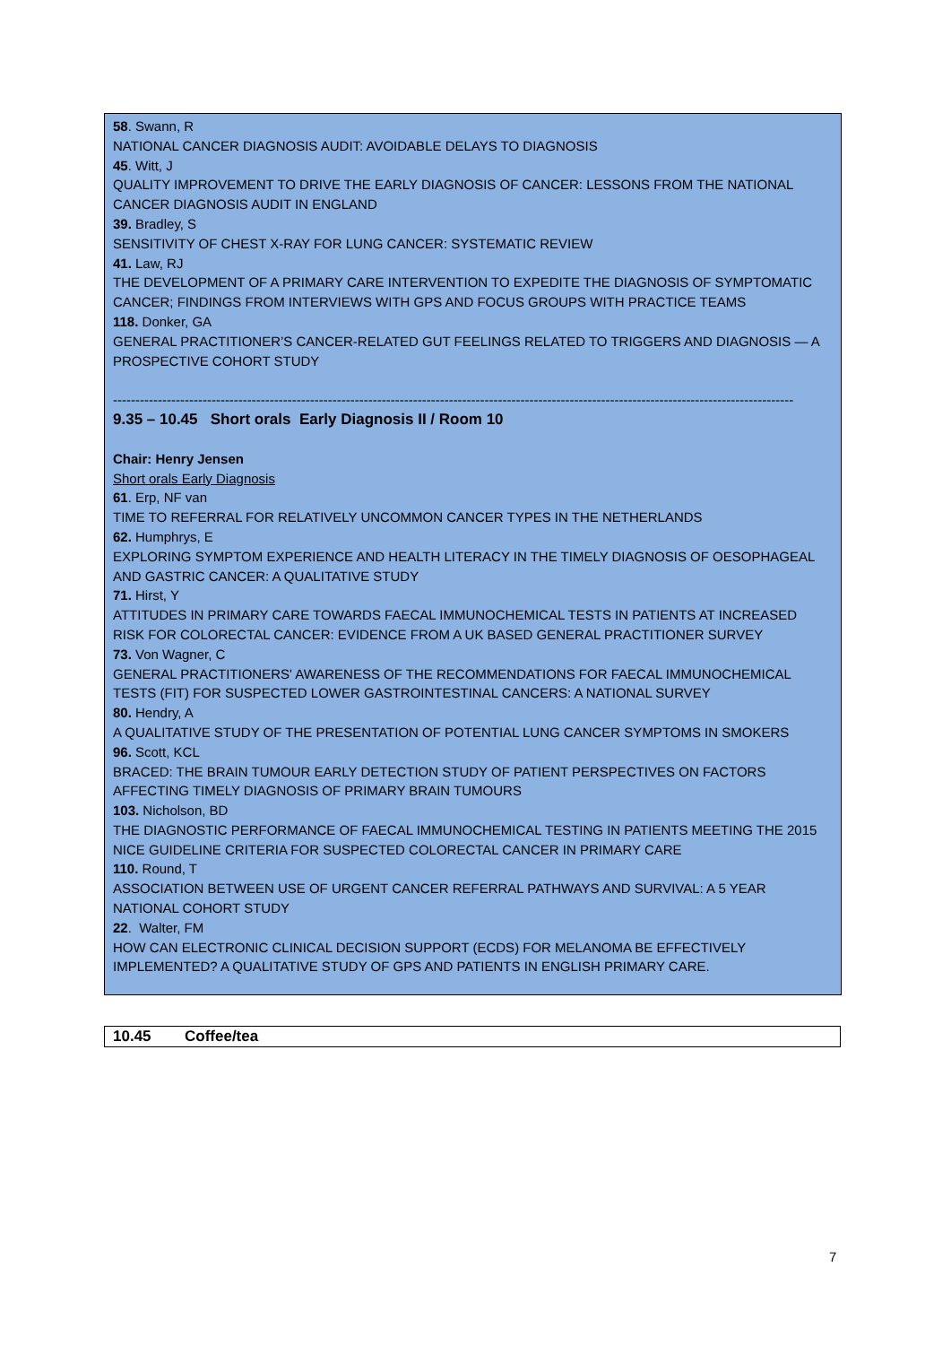58. Swann, R
NATIONAL CANCER DIAGNOSIS AUDIT: AVOIDABLE DELAYS TO DIAGNOSIS
45. Witt, J
QUALITY IMPROVEMENT TO DRIVE THE EARLY DIAGNOSIS OF CANCER: LESSONS FROM THE NATIONAL CANCER DIAGNOSIS AUDIT IN ENGLAND
39. Bradley, S
SENSITIVITY OF CHEST X-RAY FOR LUNG CANCER: SYSTEMATIC REVIEW
41. Law, RJ
THE DEVELOPMENT OF A PRIMARY CARE INTERVENTION TO EXPEDITE THE DIAGNOSIS OF SYMPTOMATIC CANCER; FINDINGS FROM INTERVIEWS WITH GPS AND FOCUS GROUPS WITH PRACTICE TEAMS
118. Donker, GA
GENERAL PRACTITIONER’S CANCER-RELATED GUT FEELINGS RELATED TO TRIGGERS AND DIAGNOSIS — A PROSPECTIVE COHORT STUDY
--------------------------------------------------------------------------------------------------------------------------------------------------------
9.35 – 10.45 Short orals Early Diagnosis II / Room 10
Chair: Henry Jensen
Short orals Early Diagnosis
61. Erp, NF van
TIME TO REFERRAL FOR RELATIVELY UNCOMMON CANCER TYPES IN THE NETHERLANDS
62. Humphrys, E
EXPLORING SYMPTOM EXPERIENCE AND HEALTH LITERACY IN THE TIMELY DIAGNOSIS OF OESOPHAGEAL AND GASTRIC CANCER: A QUALITATIVE STUDY
71. Hirst, Y
ATTITUDES IN PRIMARY CARE TOWARDS FAECAL IMMUNOCHEMICAL TESTS IN PATIENTS AT INCREASED RISK FOR COLORECTAL CANCER: EVIDENCE FROM A UK BASED GENERAL PRACTITIONER SURVEY
73. Von Wagner, C
GENERAL PRACTITIONERS' AWARENESS OF THE RECOMMENDATIONS FOR FAECAL IMMUNOCHEMICAL TESTS (FIT) FOR SUSPECTED LOWER GASTROINTESTINAL CANCERS: A NATIONAL SURVEY
80. Hendry, A
A QUALITATIVE STUDY OF THE PRESENTATION OF POTENTIAL LUNG CANCER SYMPTOMS IN SMOKERS
96. Scott, KCL
BRACED: THE BRAIN TUMOUR EARLY DETECTION STUDY OF PATIENT PERSPECTIVES ON FACTORS AFFECTING TIMELY DIAGNOSIS OF PRIMARY BRAIN TUMOURS
103. Nicholson, BD
THE DIAGNOSTIC PERFORMANCE OF FAECAL IMMUNOCHEMICAL TESTING IN PATIENTS MEETING THE 2015 NICE GUIDELINE CRITERIA FOR SUSPECTED COLORECTAL CANCER IN PRIMARY CARE
110. Round, T
ASSOCIATION BETWEEN USE OF URGENT CANCER REFERRAL PATHWAYS AND SURVIVAL: A 5 YEAR NATIONAL COHORT STUDY
22. Walter, FM
HOW CAN ELECTRONIC CLINICAL DECISION SUPPORT (ECDS) FOR MELANOMA BE EFFECTIVELY IMPLEMENTED? A QUALITATIVE STUDY OF GPS AND PATIENTS IN ENGLISH PRIMARY CARE.
| 10.45 | Coffee/tea |
7